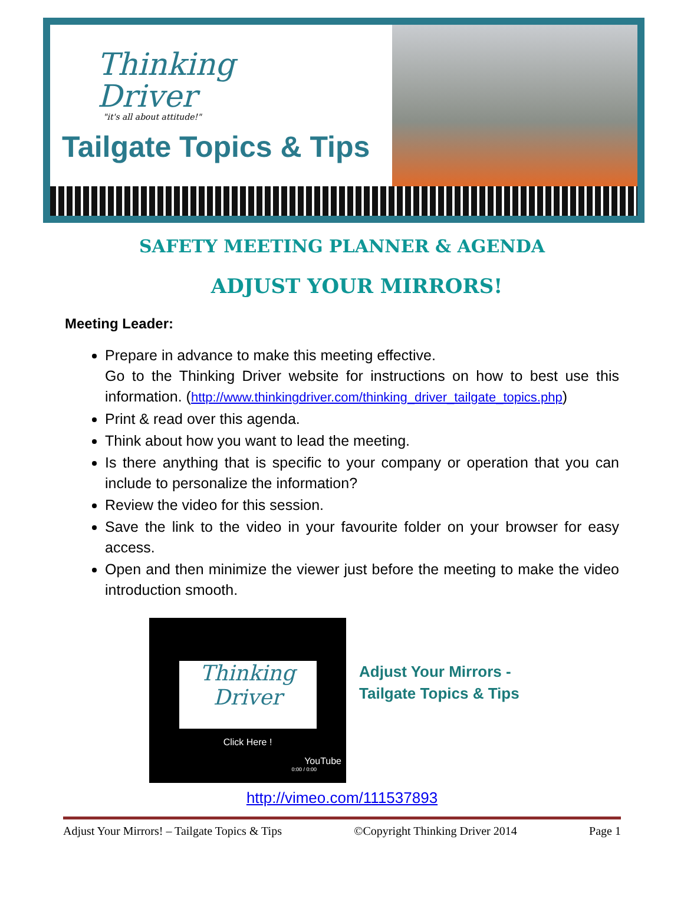Thinking
Driver
"it's all about attitude!"
Tailgate Topics & Tips
SAFETY MEETING PLANNER & AGENDA
ADJUST YOUR MIRRORS!
Meeting Leader:
Prepare in advance to make this meeting effective.
Go to the Thinking Driver website for instructions on how to best use this information. (http://www.thinkingdriver.com/thinking_driver_tailgate_topics.php)
Print & read over this agenda.
Think about how you want to lead the meeting.
Is there anything that is specific to your company or operation that you can include to personalize the information?
Review the video for this session.
Save the link to the video in your favourite folder on your browser for easy access.
Open and then minimize the viewer just before the meeting to make the video introduction smooth.
Thinking
Driver
Click Here !
YouTube
0:00 / 0:00
Adjust Your Mirrors -
Tailgate Topics & Tips
http://vimeo.com/111537893
Adjust Your Mirrors! – Tailgate Topics & Tips ©Copyright Thinking Driver 2014 Page 1